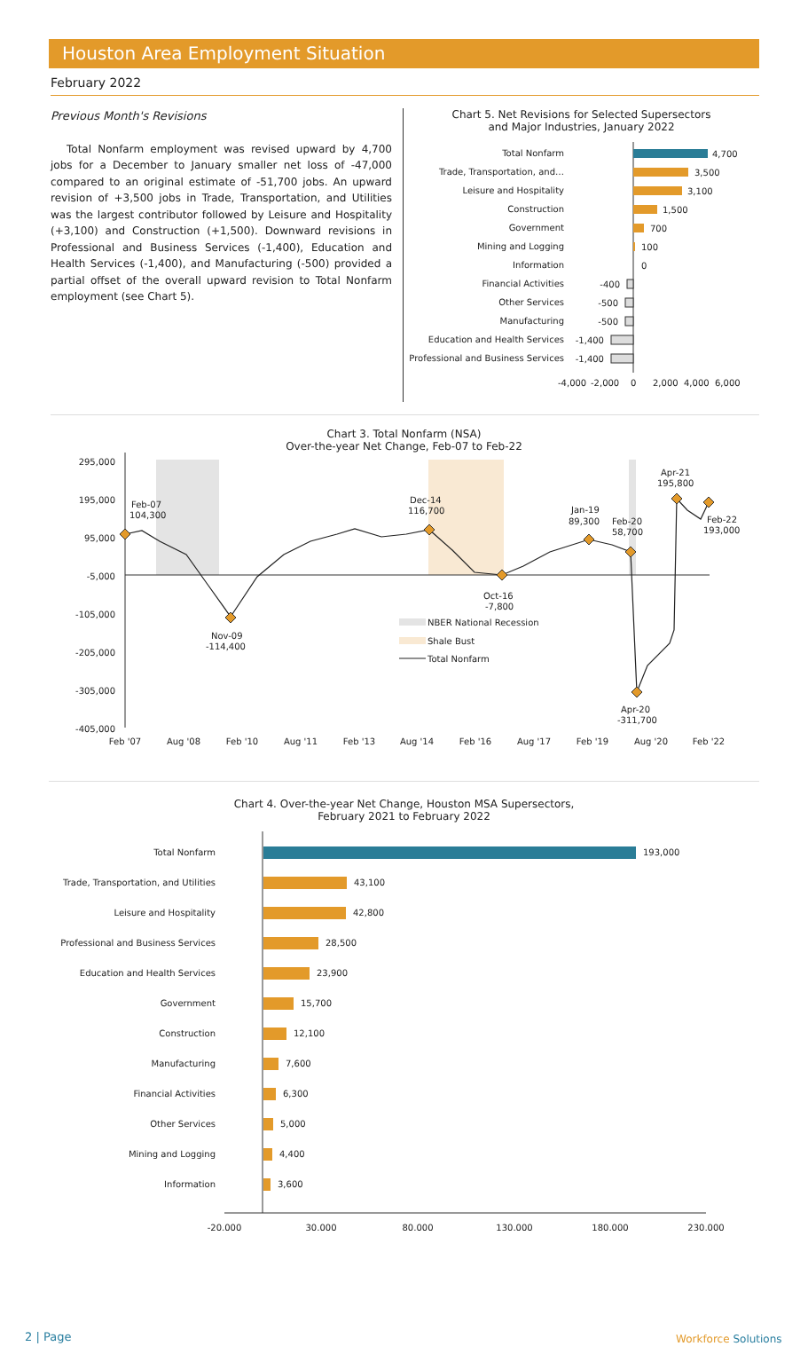Houston Area Employment Situation
February 2022
Previous Month's Revisions
Total Nonfarm employment was revised upward by 4,700 jobs for a December to January smaller net loss of -47,000 compared to an original estimate of -51,700 jobs. An upward revision of +3,500 jobs in Trade, Transportation, and Utilities was the largest contributor followed by Leisure and Hospitality (+3,100) and Construction (+1,500). Downward revisions in Professional and Business Services (-1,400), Education and Health Services (-1,400), and Manufacturing (-500) provided a partial offset of the overall upward revision to Total Nonfarm employment (see Chart 5).
Chart 5. Net Revisions for Selected Supersectors
and Major Industries, January 2022
Total Nonfarm
Trade, Transportation, and…
Leisure and Hospitality
Construction
Government
Mining and Logging
Information
Financial Activities
Other Services
Manufacturing
Education and Health Services
Professional and Business Services
4,700
3,500
3,100
1,500
700
100
0
-400
-500
-500
-1,400
-1,400
-4,000
-2,000
0
2,000
4,000
6,000
Chart 3. Total Nonfarm (NSA)
Over-the-year Net Change, Feb-07 to Feb-22
295,000
195,000
95,000
-5,000
-105,000
-205,000
-305,000
-405,000
Feb-07
104,300
Nov-09
-114,400
Dec-14
116,700
Oct-16
-7,800
Jan-19
89,300
Feb-20
58,700
Apr-21
195,800
Feb-22
193,000
Apr-20
-311,700
NBER National Recession
Shale Bust
Total Nonfarm
Feb '07
Aug '08
Feb '10
Aug '11
Feb '13
Aug '14
Feb '16
Aug '17
Feb '19
Aug '20
Feb '22
Chart 4. Over-the-year Net Change, Houston MSA Supersectors,
February 2021 to February 2022
Total Nonfarm
Trade, Transportation, and Utilities
Leisure and Hospitality
Professional and Business Services
Education and Health Services
Government
Construction
Manufacturing
Financial Activities
Other Services
Mining and Logging
Information
193,000
43,100
42,800
28,500
23,900
15,700
12,100
7,600
6,300
5,000
4,400
3,600
-20,000
30,000
80,000
130,000
180,000
230,000
2 | Page Workforce Solutions